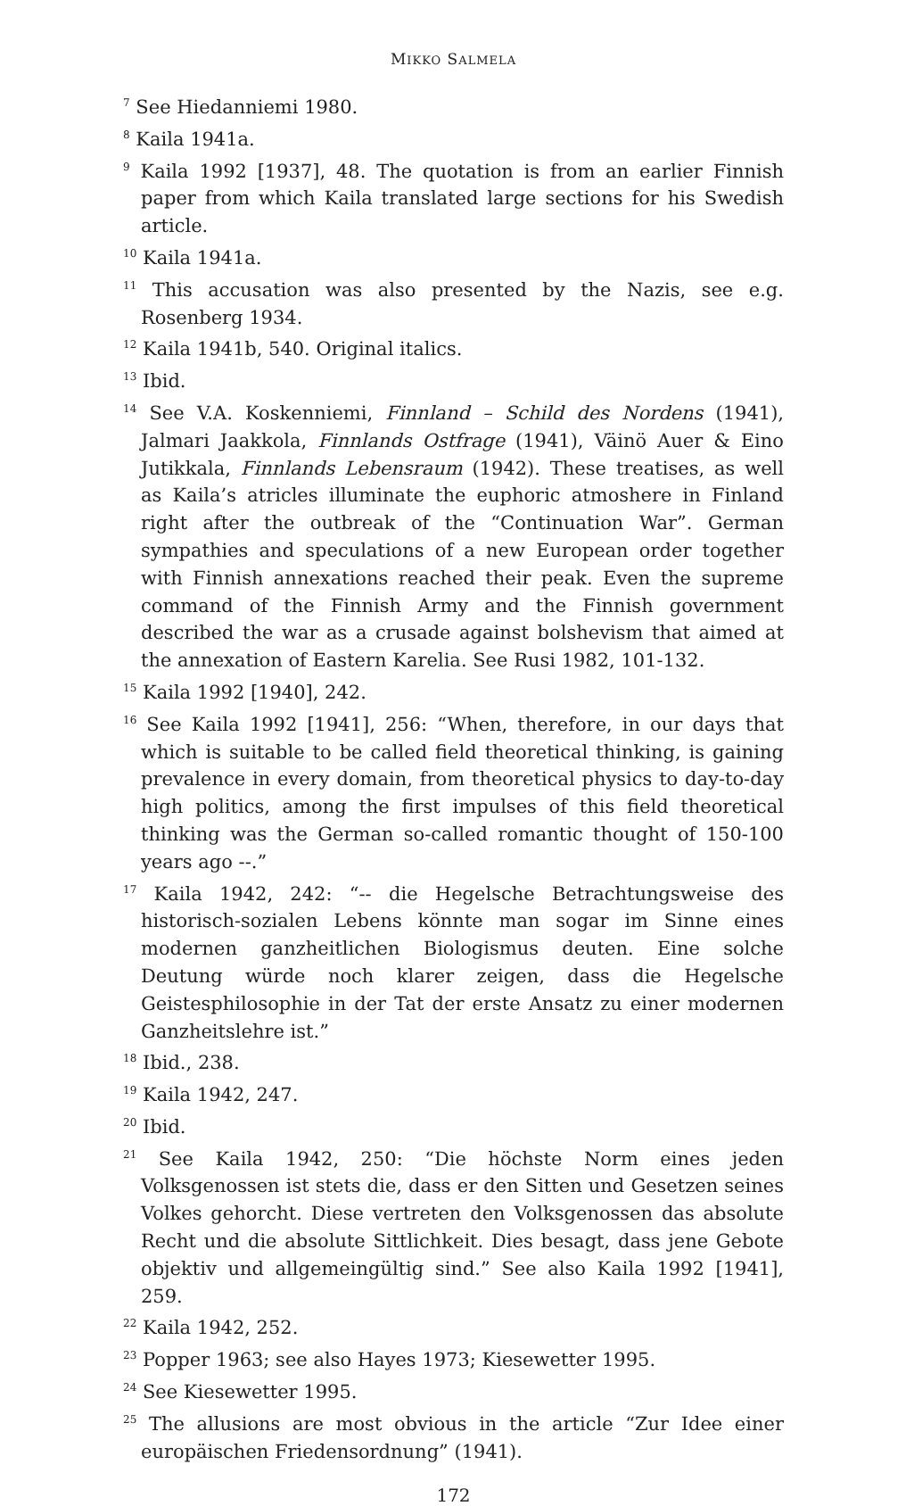MIKKO SALMELA
<sup>7</sup> See Hiedanniemi 1980.
<sup>8</sup> Kaila 1941a.
<sup>9</sup> Kaila 1992 [1937], 48. The quotation is from an earlier Finnish paper from which Kaila translated large sections for his Swedish article.
<sup>10</sup> Kaila 1941a.
<sup>11</sup> This accusation was also presented by the Nazis, see e.g. Rosenberg 1934.
<sup>12</sup> Kaila 1941b, 540. Original italics.
<sup>13</sup> Ibid.
<sup>14</sup> See V.A. Koskenniemi, Finnland – Schild des Nordens (1941), Jalmari Jaakkola, Finnlands Ostfrage (1941), Väinö Auer & Eino Jutikkala, Finnlands Lebensraum (1942). These treatises, as well as Kaila’s atricles illuminate the euphoric atmoshere in Finland right after the outbreak of the “Continuation War”. German sympathies and speculations of a new European order together with Finnish annexations reached their peak. Even the supreme command of the Finnish Army and the Finnish government described the war as a crusade against bolshevism that aimed at the annexation of Eastern Karelia. See Rusi 1982, 101-132.
<sup>15</sup> Kaila 1992 [1940], 242.
<sup>16</sup> See Kaila 1992 [1941], 256: “When, therefore, in our days that which is suitable to be called field theoretical thinking, is gaining prevalence in every domain, from theoretical physics to day-to-day high politics, among the first impulses of this field theoretical thinking was the German so-called romantic thought of 150-100 years ago --.”
<sup>17</sup> Kaila 1942, 242: “-- die Hegelsche Betrachtungsweise des historisch-sozialen Lebens könnte man sogar im Sinne eines modernen ganzheitlichen Biologismus deuten. Eine solche Deutung würde noch klarer zeigen, dass die Hegelsche Geistesphilosophie in der Tat der erste Ansatz zu einer modernen Ganzheitslehre ist.”
<sup>18</sup> Ibid., 238.
<sup>19</sup> Kaila 1942, 247.
<sup>20</sup> Ibid.
<sup>21</sup> See Kaila 1942, 250: “Die höchste Norm eines jeden Volksgenossen ist stets die, dass er den Sitten und Gesetzen seines Volkes gehorcht. Diese vertreten den Volksgenossen das absolute Recht und die absolute Sittlichkeit. Dies besagt, dass jene Gebote objektiv und allgemeingültig sind.” See also Kaila 1992 [1941], 259.
<sup>22</sup> Kaila 1942, 252.
<sup>23</sup> Popper 1963; see also Hayes 1973; Kiesewetter 1995.
<sup>24</sup> See Kiesewetter 1995.
<sup>25</sup> The allusions are most obvious in the article “Zur Idee einer europäischen Friedensordnung” (1941).
172